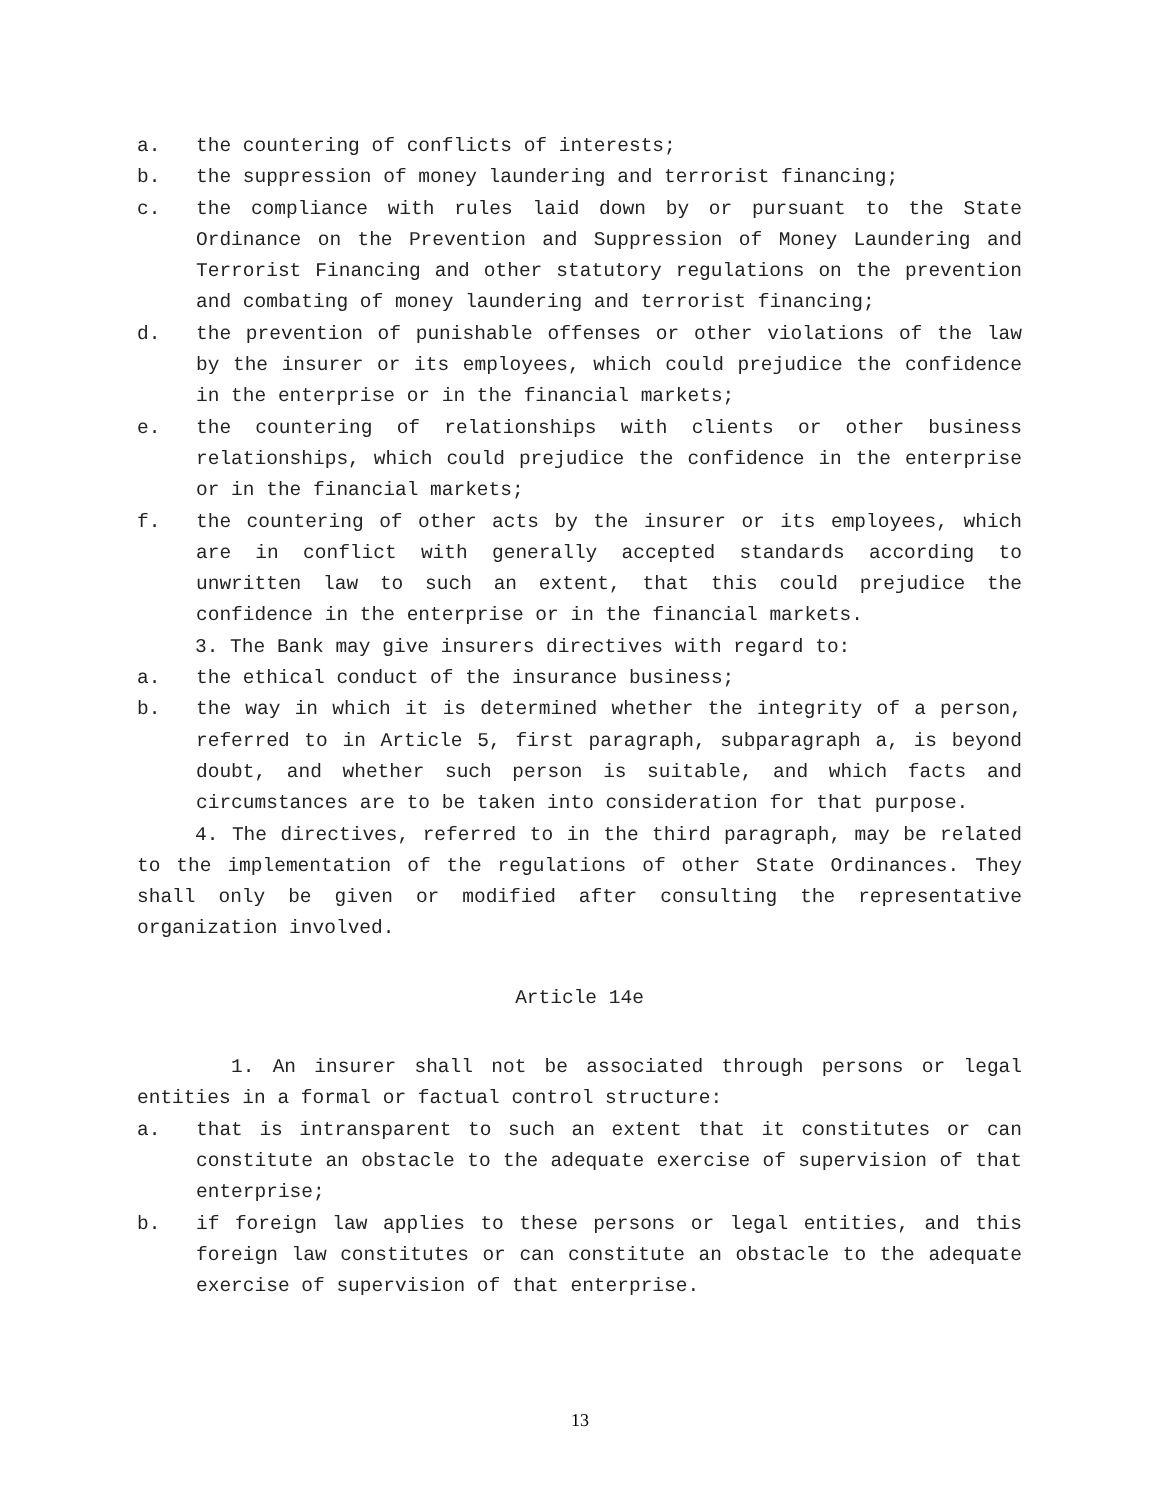a. the countering of conflicts of interests;
b. the suppression of money laundering and terrorist financing;
c. the compliance with rules laid down by or pursuant to the State Ordinance on the Prevention and Suppression of Money Laundering and Terrorist Financing and other statutory regulations on the prevention and combating of money laundering and terrorist financing;
d. the prevention of punishable offenses or other violations of the law by the insurer or its employees, which could prejudice the confidence in the enterprise or in the financial markets;
e. the countering of relationships with clients or other business relationships, which could prejudice the confidence in the enterprise or in the financial markets;
f. the countering of other acts by the insurer or its employees, which are in conflict with generally accepted standards according to unwritten law to such an extent, that this could prejudice the confidence in the enterprise or in the financial markets.
3. The Bank may give insurers directives with regard to:
a. the ethical conduct of the insurance business;
b. the way in which it is determined whether the integrity of a person, referred to in Article 5, first paragraph, subparagraph a, is beyond doubt, and whether such person is suitable, and which facts and circumstances are to be taken into consideration for that purpose.
4. The directives, referred to in the third paragraph, may be related to the implementation of the regulations of other State Ordinances. They shall only be given or modified after consulting the representative organization involved.
Article 14e
1. An insurer shall not be associated through persons or legal entities in a formal or factual control structure:
a. that is intransparent to such an extent that it constitutes or can constitute an obstacle to the adequate exercise of supervision of that enterprise;
b. if foreign law applies to these persons or legal entities, and this foreign law constitutes or can constitute an obstacle to the adequate exercise of supervision of that enterprise.
13